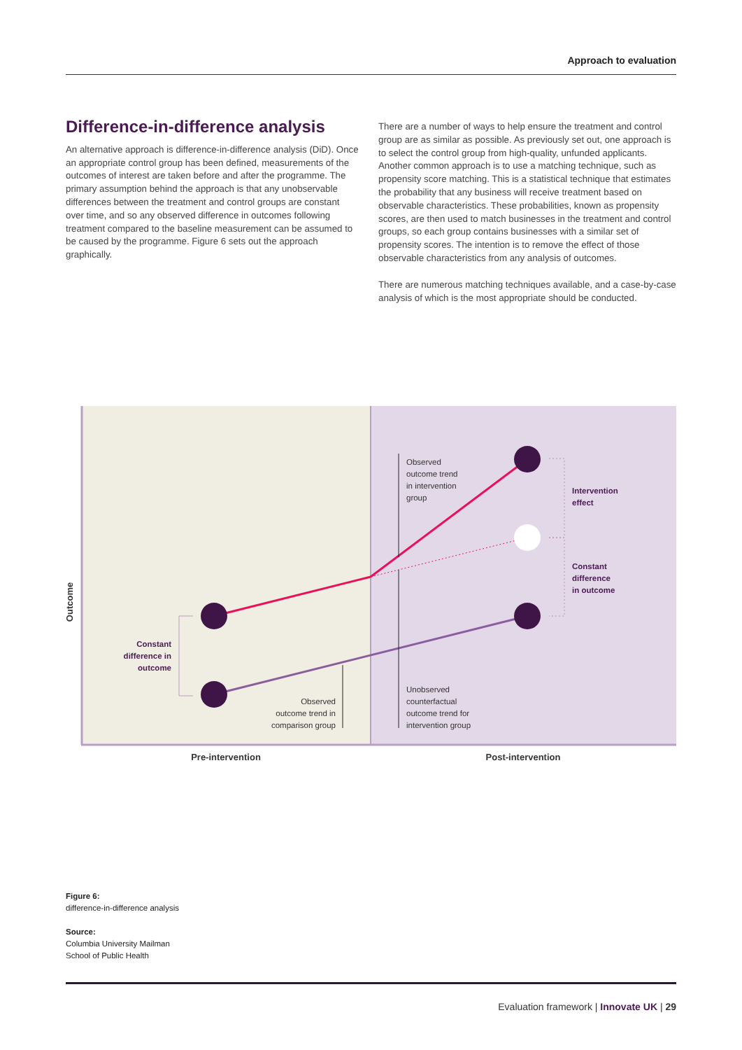Approach to evaluation
Difference-in-difference analysis
An alternative approach is difference-in-difference analysis (DiD). Once an appropriate control group has been defined, measurements of the outcomes of interest are taken before and after the programme. The primary assumption behind the approach is that any unobservable differences between the treatment and control groups are constant over time, and so any observed difference in outcomes following treatment compared to the baseline measurement can be assumed to be caused by the programme. Figure 6 sets out the approach graphically.
There are a number of ways to help ensure the treatment and control group are as similar as possible. As previously set out, one approach is to select the control group from high-quality, unfunded applicants. Another common approach is to use a matching technique, such as propensity score matching. This is a statistical technique that estimates the probability that any business will receive treatment based on observable characteristics. These probabilities, known as propensity scores, are then used to match businesses in the treatment and control groups, so each group contains businesses with a similar set of propensity scores. The intention is to remove the effect of those observable characteristics from any analysis of outcomes.
There are numerous matching techniques available, and a case-by-case analysis of which is the most appropriate should be conducted.
Observed
outcome trend
in intervention
group
Intervention
effect
Constant
difference
in outcome
Constant
difference in
outcome
Observed
outcome trend in
comparison group
Unobserved
counterfactual
outcome trend for
intervention group
Outcome
Pre-intervention
Post-intervention
Figure 6:
difference-in-difference analysis
Source:
Columbia University Mailman
School of Public Health
Evaluation framework | Innovate UK | 29